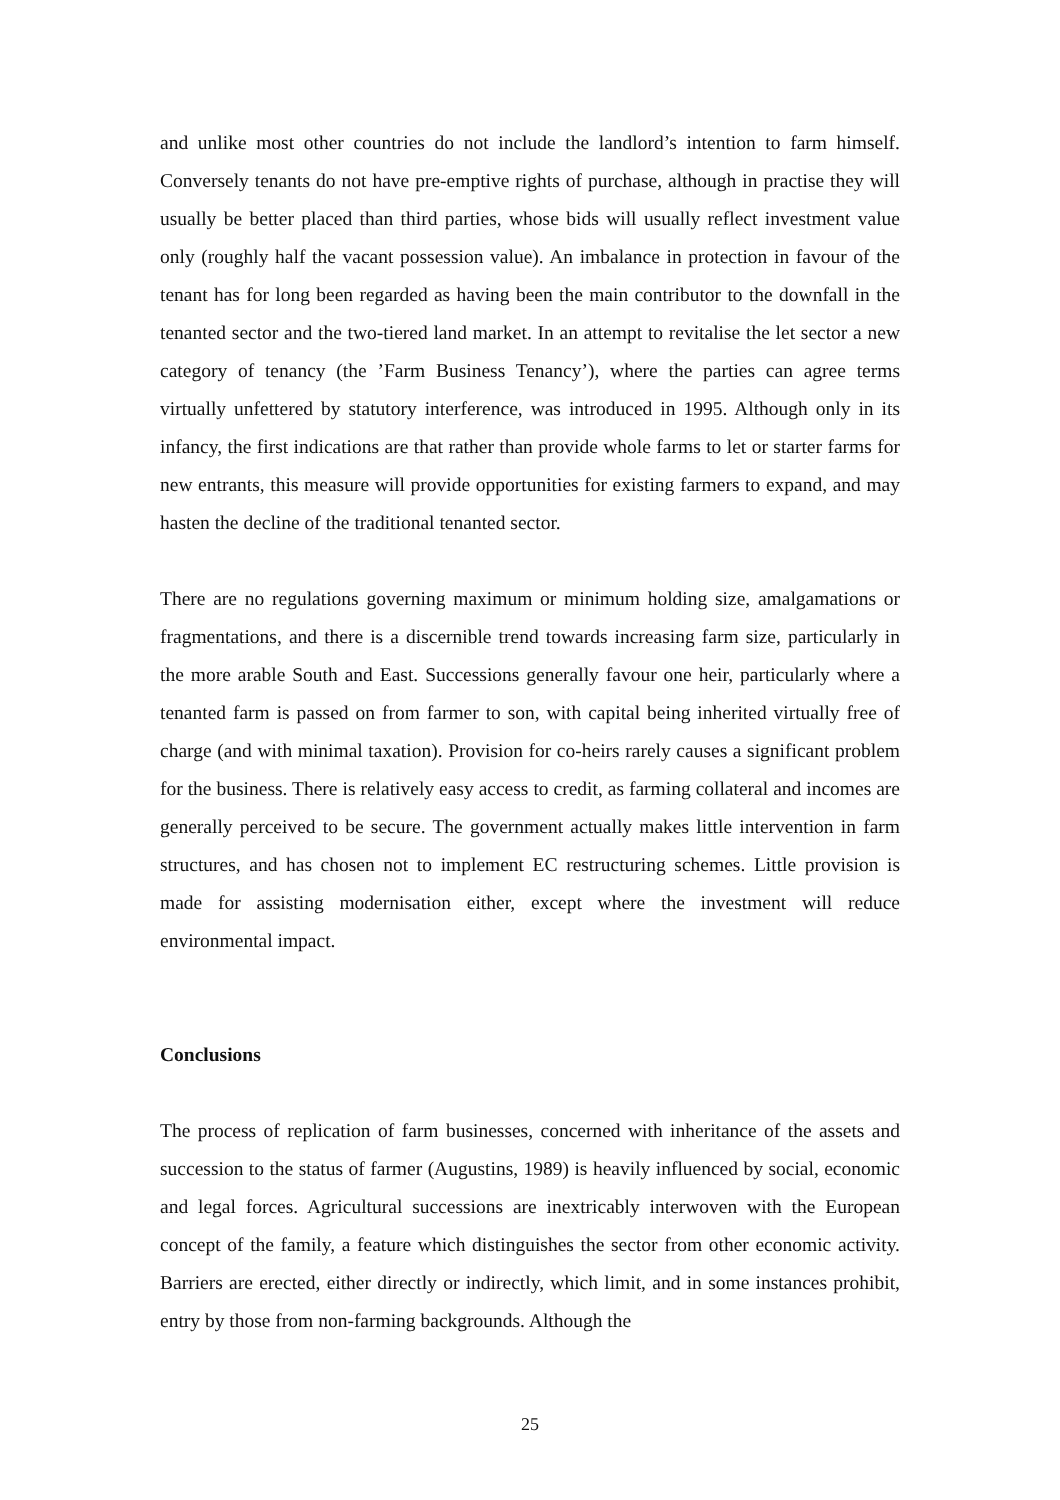and unlike most other countries do not include the landlord’s intention to farm himself. Conversely tenants do not have pre-emptive rights of purchase, although in practise they will usually be better placed than third parties, whose bids will usually reflect investment value only (roughly half the vacant possession value). An imbalance in protection in favour of the tenant has for long been regarded as having been the main contributor to the downfall in the tenanted sector and the two-tiered land market. In an attempt to revitalise the let sector a new category of tenancy (the ’Farm Business Tenancy’), where the parties can agree terms virtually unfettered by statutory interference, was introduced in 1995. Although only in its infancy, the first indications are that rather than provide whole farms to let or starter farms for new entrants, this measure will provide opportunities for existing farmers to expand, and may hasten the decline of the traditional tenanted sector.
There are no regulations governing maximum or minimum holding size, amalgamations or fragmentations, and there is a discernible trend towards increasing farm size, particularly in the more arable South and East. Successions generally favour one heir, particularly where a tenanted farm is passed on from farmer to son, with capital being inherited virtually free of charge (and with minimal taxation). Provision for co-heirs rarely causes a significant problem for the business. There is relatively easy access to credit, as farming collateral and incomes are generally perceived to be secure. The government actually makes little intervention in farm structures, and has chosen not to implement EC restructuring schemes. Little provision is made for assisting modernisation either, except where the investment will reduce environmental impact.
Conclusions
The process of replication of farm businesses, concerned with inheritance of the assets and succession to the status of farmer (Augustins, 1989) is heavily influenced by social, economic and legal forces. Agricultural successions are inextricably interwoven with the European concept of the family, a feature which distinguishes the sector from other economic activity. Barriers are erected, either directly or indirectly, which limit, and in some instances prohibit, entry by those from non-farming backgrounds. Although the
25